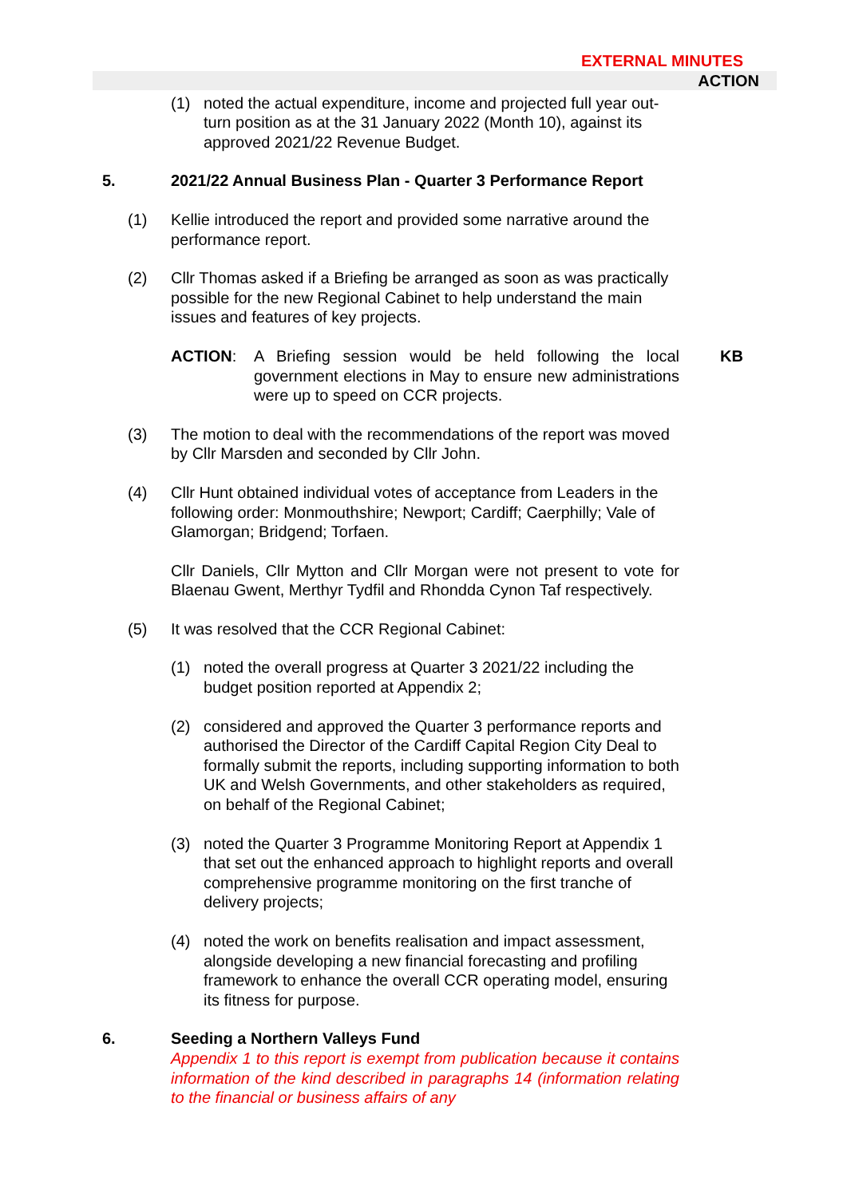EXTERNAL MINUTES
ACTION
(1) noted the actual expenditure, income and projected full year out-turn position as at the 31 January 2022 (Month 10), against its approved 2021/22 Revenue Budget.
5. 2021/22 Annual Business Plan - Quarter 3 Performance Report
(1) Kellie introduced the report and provided some narrative around the performance report.
(2) Cllr Thomas asked if a Briefing be arranged as soon as was practically possible for the new Regional Cabinet to help understand the main issues and features of key projects.
ACTION: A Briefing session would be held following the local government elections in May to ensure new administrations were up to speed on CCR projects. KB
(3) The motion to deal with the recommendations of the report was moved by Cllr Marsden and seconded by Cllr John.
(4) Cllr Hunt obtained individual votes of acceptance from Leaders in the following order: Monmouthshire; Newport; Cardiff; Caerphilly; Vale of Glamorgan; Bridgend; Torfaen.
Cllr Daniels, Cllr Mytton and Cllr Morgan were not present to vote for Blaenau Gwent, Merthyr Tydfil and Rhondda Cynon Taf respectively.
(5) It was resolved that the CCR Regional Cabinet:
(1) noted the overall progress at Quarter 3 2021/22 including the budget position reported at Appendix 2;
(2) considered and approved the Quarter 3 performance reports and authorised the Director of the Cardiff Capital Region City Deal to formally submit the reports, including supporting information to both UK and Welsh Governments, and other stakeholders as required, on behalf of the Regional Cabinet;
(3) noted the Quarter 3 Programme Monitoring Report at Appendix 1 that set out the enhanced approach to highlight reports and overall comprehensive programme monitoring on the first tranche of delivery projects;
(4) noted the work on benefits realisation and impact assessment, alongside developing a new financial forecasting and profiling framework to enhance the overall CCR operating model, ensuring its fitness for purpose.
6. Seeding a Northern Valleys Fund
Appendix 1 to this report is exempt from publication because it contains information of the kind described in paragraphs 14 (information relating to the financial or business affairs of any